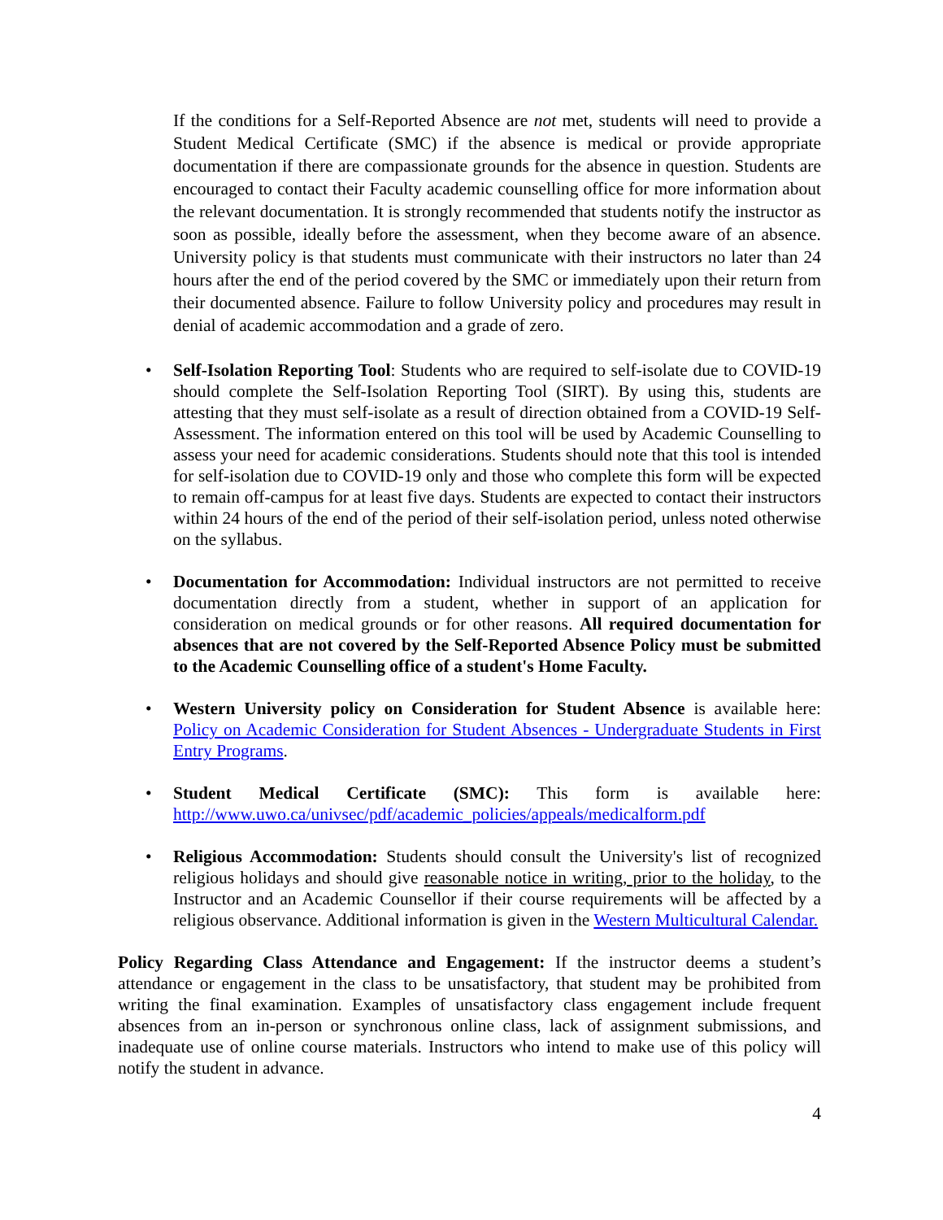If the conditions for a Self-Reported Absence are not met, students will need to provide a Student Medical Certificate (SMC) if the absence is medical or provide appropriate documentation if there are compassionate grounds for the absence in question. Students are encouraged to contact their Faculty academic counselling office for more information about the relevant documentation. It is strongly recommended that students notify the instructor as soon as possible, ideally before the assessment, when they become aware of an absence. University policy is that students must communicate with their instructors no later than 24 hours after the end of the period covered by the SMC or immediately upon their return from their documented absence. Failure to follow University policy and procedures may result in denial of academic accommodation and a grade of zero.
• Self-Isolation Reporting Tool: Students who are required to self-isolate due to COVID-19 should complete the Self-Isolation Reporting Tool (SIRT). By using this, students are attesting that they must self-isolate as a result of direction obtained from a COVID-19 Self-Assessment. The information entered on this tool will be used by Academic Counselling to assess your need for academic considerations. Students should note that this tool is intended for self-isolation due to COVID-19 only and those who complete this form will be expected to remain off-campus for at least five days. Students are expected to contact their instructors within 24 hours of the end of the period of their self-isolation period, unless noted otherwise on the syllabus.
• Documentation for Accommodation: Individual instructors are not permitted to receive documentation directly from a student, whether in support of an application for consideration on medical grounds or for other reasons. All required documentation for absences that are not covered by the Self-Reported Absence Policy must be submitted to the Academic Counselling office of a student's Home Faculty.
• Western University policy on Consideration for Student Absence is available here: Policy on Academic Consideration for Student Absences - Undergraduate Students in First Entry Programs.
• Student Medical Certificate (SMC): This form is available here: http://www.uwo.ca/univsec/pdf/academic_policies/appeals/medicalform.pdf
• Religious Accommodation: Students should consult the University's list of recognized religious holidays and should give reasonable notice in writing, prior to the holiday, to the Instructor and an Academic Counsellor if their course requirements will be affected by a religious observance. Additional information is given in the Western Multicultural Calendar.
Policy Regarding Class Attendance and Engagement: If the instructor deems a student’s attendance or engagement in the class to be unsatisfactory, that student may be prohibited from writing the final examination. Examples of unsatisfactory class engagement include frequent absences from an in-person or synchronous online class, lack of assignment submissions, and inadequate use of online course materials. Instructors who intend to make use of this policy will notify the student in advance.
4